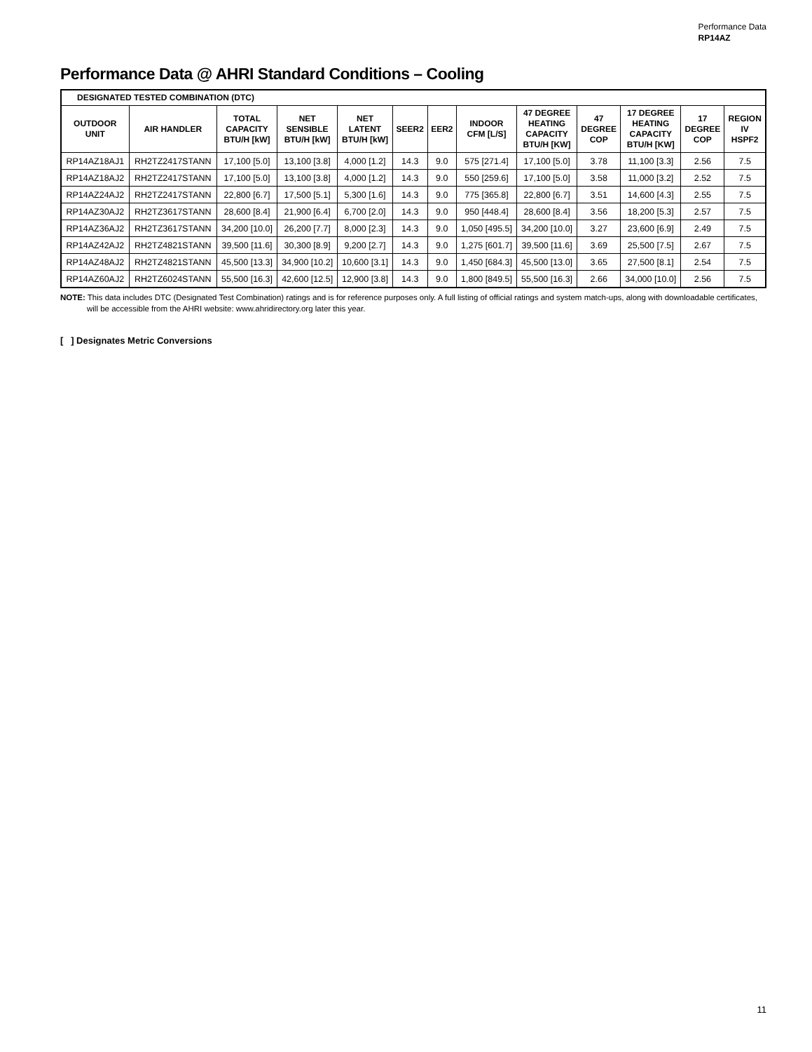Performance Data
RP14AZ
Performance Data @ AHRI Standard Conditions – Cooling
| DESIGNATED TESTED COMBINATION (DTC) | | | | | | | | | | | | |
| --- | --- | --- | --- | --- | --- | --- | --- | --- | --- | --- | --- | --- |
| OUTDOOR UNIT | AIR HANDLER | TOTAL CAPACITY BTU/H [kW] | NET SENSIBLE BTU/H [kW] | NET LATENT BTU/H [kW] | SEER2 | EER2 | INDOOR CFM [L/S] | 47 DEGREE HEATING CAPACITY BTU/H [KW] | 47 DEGREE COP | 17 DEGREE HEATING CAPACITY BTU/H [KW] | 17 DEGREE COP | REGION IV HSPF2 |
| RP14AZ18AJ1 | RH2TZ2417STANN | 17,100 [5.0] | 13,100 [3.8] | 4,000 [1.2] | 14.3 | 9.0 | 575 [271.4] | 17,100 [5.0] | 3.78 | 11,100 [3.3] | 2.56 | 7.5 |
| RP14AZ18AJ2 | RH2TZ2417STANN | 17,100 [5.0] | 13,100 [3.8] | 4,000 [1.2] | 14.3 | 9.0 | 550 [259.6] | 17,100 [5.0] | 3.58 | 11,000 [3.2] | 2.52 | 7.5 |
| RP14AZ24AJ2 | RH2TZ2417STANN | 22,800 [6.7] | 17,500 [5.1] | 5,300 [1.6] | 14.3 | 9.0 | 775 [365.8] | 22,800 [6.7] | 3.51 | 14,600 [4.3] | 2.55 | 7.5 |
| RP14AZ30AJ2 | RH2TZ3617STANN | 28,600 [8.4] | 21,900 [6.4] | 6,700 [2.0] | 14.3 | 9.0 | 950 [448.4] | 28,600 [8.4] | 3.56 | 18,200 [5.3] | 2.57 | 7.5 |
| RP14AZ36AJ2 | RH2TZ3617STANN | 34,200 [10.0] | 26,200 [7.7] | 8,000 [2.3] | 14.3 | 9.0 | 1,050 [495.5] | 34,200 [10.0] | 3.27 | 23,600 [6.9] | 2.49 | 7.5 |
| RP14AZ42AJ2 | RH2TZ4821STANN | 39,500 [11.6] | 30,300 [8.9] | 9,200 [2.7] | 14.3 | 9.0 | 1,275 [601.7] | 39,500 [11.6] | 3.69 | 25,500 [7.5] | 2.67 | 7.5 |
| RP14AZ48AJ2 | RH2TZ4821STANN | 45,500 [13.3] | 34,900 [10.2] | 10,600 [3.1] | 14.3 | 9.0 | 1,450 [684.3] | 45,500 [13.0] | 3.65 | 27,500 [8.1] | 2.54 | 7.5 |
| RP14AZ60AJ2 | RH2TZ6024STANN | 55,500 [16.3] | 42,600 [12.5] | 12,900 [3.8] | 14.3 | 9.0 | 1,800 [849.5] | 55,500 [16.3] | 2.66 | 34,000 [10.0] | 2.56 | 7.5 |
NOTE: This data includes DTC (Designated Test Combination) ratings and is for reference purposes only. A full listing of official ratings and system match-ups, along with downloadable certificates, will be accessible from the AHRI website: www.ahridirectory.org later this year.
[ ] Designates Metric Conversions
11